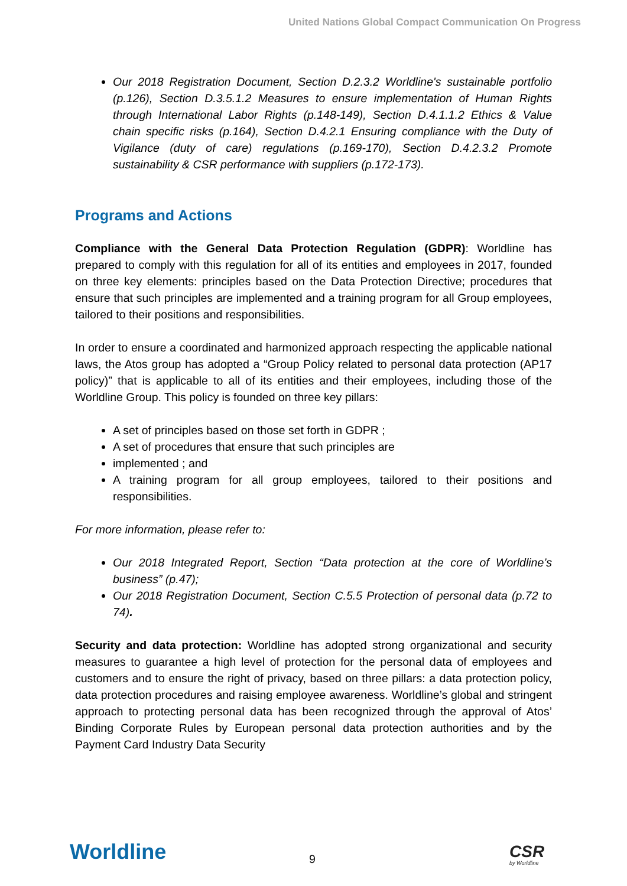United Nations Global Compact Communication On Progress
Our 2018 Registration Document, Section D.2.3.2 Worldline's sustainable portfolio (p.126), Section D.3.5.1.2 Measures to ensure implementation of Human Rights through International Labor Rights (p.148-149), Section D.4.1.1.2 Ethics & Value chain specific risks (p.164), Section D.4.2.1 Ensuring compliance with the Duty of Vigilance (duty of care) regulations (p.169-170), Section D.4.2.3.2 Promote sustainability & CSR performance with suppliers (p.172-173).
Programs and Actions
Compliance with the General Data Protection Regulation (GDPR): Worldline has prepared to comply with this regulation for all of its entities and employees in 2017, founded on three key elements: principles based on the Data Protection Directive; procedures that ensure that such principles are implemented and a training program for all Group employees, tailored to their positions and responsibilities.
In order to ensure a coordinated and harmonized approach respecting the applicable national laws, the Atos group has adopted a “Group Policy related to personal data protection (AP17 policy)” that is applicable to all of its entities and their employees, including those of the Worldline Group. This policy is founded on three key pillars:
A set of principles based on those set forth in GDPR ;
A set of procedures that ensure that such principles are
implemented ; and
A training program for all group employees, tailored to their positions and responsibilities.
For more information, please refer to:
Our 2018 Integrated Report, Section “Data protection at the core of Worldline’s business” (p.47);
Our 2018 Registration Document, Section C.5.5 Protection of personal data (p.72 to 74).
Security and data protection: Worldline has adopted strong organizational and security measures to guarantee a high level of protection for the personal data of employees and customers and to ensure the right of privacy, based on three pillars: a data protection policy, data protection procedures and raising employee awareness. Worldline’s global and stringent approach to protecting personal data has been recognized through the approval of Atos’ Binding Corporate Rules by European personal data protection authorities and by the Payment Card Industry Data Security
Worldline 9 CSR
by Worldline